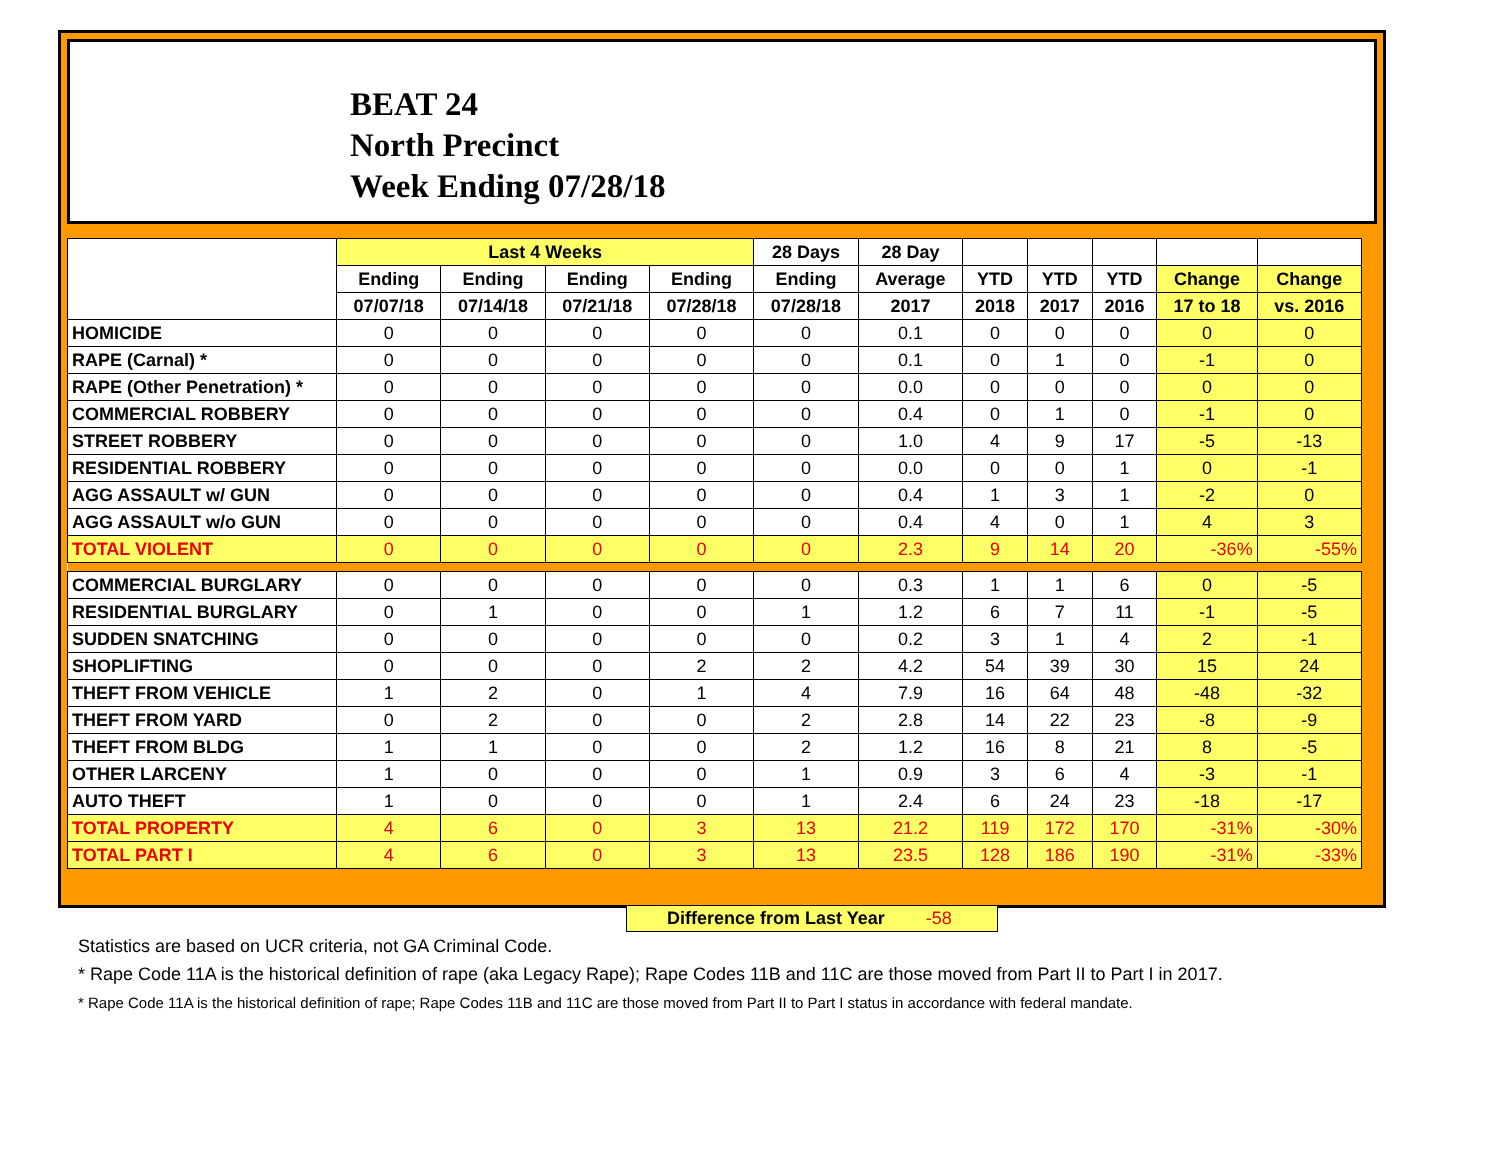BEAT 24
North Precinct
Week Ending 07/28/18
| | Last 4 Weeks | | | | 28 Days | 28 Day | | | | | |
| --- | --- | --- | --- | --- | --- | --- | --- | --- | --- | --- | --- |
| | Ending | Ending | Ending | Ending | Ending | Average | YTD | YTD | YTD | Change | Change |
| | 07/07/18 | 07/14/18 | 07/21/18 | 07/28/18 | 07/28/18 | 2017 | 2018 | 2017 | 2016 | 17 to 18 | vs. 2016 |
| HOMICIDE | 0 | 0 | 0 | 0 | 0 | 0.1 | 0 | 0 | 0 | 0 | 0 |
| RAPE (Carnal) * | 0 | 0 | 0 | 0 | 0 | 0.1 | 0 | 1 | 0 | -1 | 0 |
| RAPE (Other Penetration) * | 0 | 0 | 0 | 0 | 0 | 0.0 | 0 | 0 | 0 | 0 | 0 |
| COMMERCIAL ROBBERY | 0 | 0 | 0 | 0 | 0 | 0.4 | 0 | 1 | 0 | -1 | 0 |
| STREET ROBBERY | 0 | 0 | 0 | 0 | 0 | 1.0 | 4 | 9 | 17 | -5 | -13 |
| RESIDENTIAL ROBBERY | 0 | 0 | 0 | 0 | 0 | 0.0 | 0 | 0 | 1 | 0 | -1 |
| AGG ASSAULT w/ GUN | 0 | 0 | 0 | 0 | 0 | 0.4 | 1 | 3 | 1 | -2 | 0 |
| AGG ASSAULT w/o GUN | 0 | 0 | 0 | 0 | 0 | 0.4 | 4 | 0 | 1 | 4 | 3 |
| TOTAL VIOLENT | 0 | 0 | 0 | 0 | 0 | 2.3 | 9 | 14 | 20 | -36% | -55% |
| COMMERCIAL BURGLARY | 0 | 0 | 0 | 0 | 0 | 0.3 | 1 | 1 | 6 | 0 | -5 |
| RESIDENTIAL BURGLARY | 0 | 1 | 0 | 0 | 1 | 1.2 | 6 | 7 | 11 | -1 | -5 |
| SUDDEN SNATCHING | 0 | 0 | 0 | 0 | 0 | 0.2 | 3 | 1 | 4 | 2 | -1 |
| SHOPLIFTING | 0 | 0 | 0 | 2 | 2 | 4.2 | 54 | 39 | 30 | 15 | 24 |
| THEFT FROM VEHICLE | 1 | 2 | 0 | 1 | 4 | 7.9 | 16 | 64 | 48 | -48 | -32 |
| THEFT FROM YARD | 0 | 2 | 0 | 0 | 2 | 2.8 | 14 | 22 | 23 | -8 | -9 |
| THEFT FROM BLDG | 1 | 1 | 0 | 0 | 2 | 1.2 | 16 | 8 | 21 | 8 | -5 |
| OTHER LARCENY | 1 | 0 | 0 | 0 | 1 | 0.9 | 3 | 6 | 4 | -3 | -1 |
| AUTO THEFT | 1 | 0 | 0 | 0 | 1 | 2.4 | 6 | 24 | 23 | -18 | -17 |
| TOTAL PROPERTY | 4 | 6 | 0 | 3 | 13 | 21.2 | 119 | 172 | 170 | -31% | -30% |
| TOTAL PART I | 4 | 6 | 0 | 3 | 13 | 23.5 | 128 | 186 | 190 | -31% | -33% |
Difference from Last Year -58
Statistics are based on UCR criteria, not GA Criminal Code.
* Rape Code 11A is the historical definition of rape (aka Legacy Rape); Rape Codes 11B and 11C are those moved from Part II to Part I in 2017.
* Rape Code 11A is the historical definition of rape; Rape Codes 11B and 11C are those moved from Part II to Part I status in accordance with federal mandate.